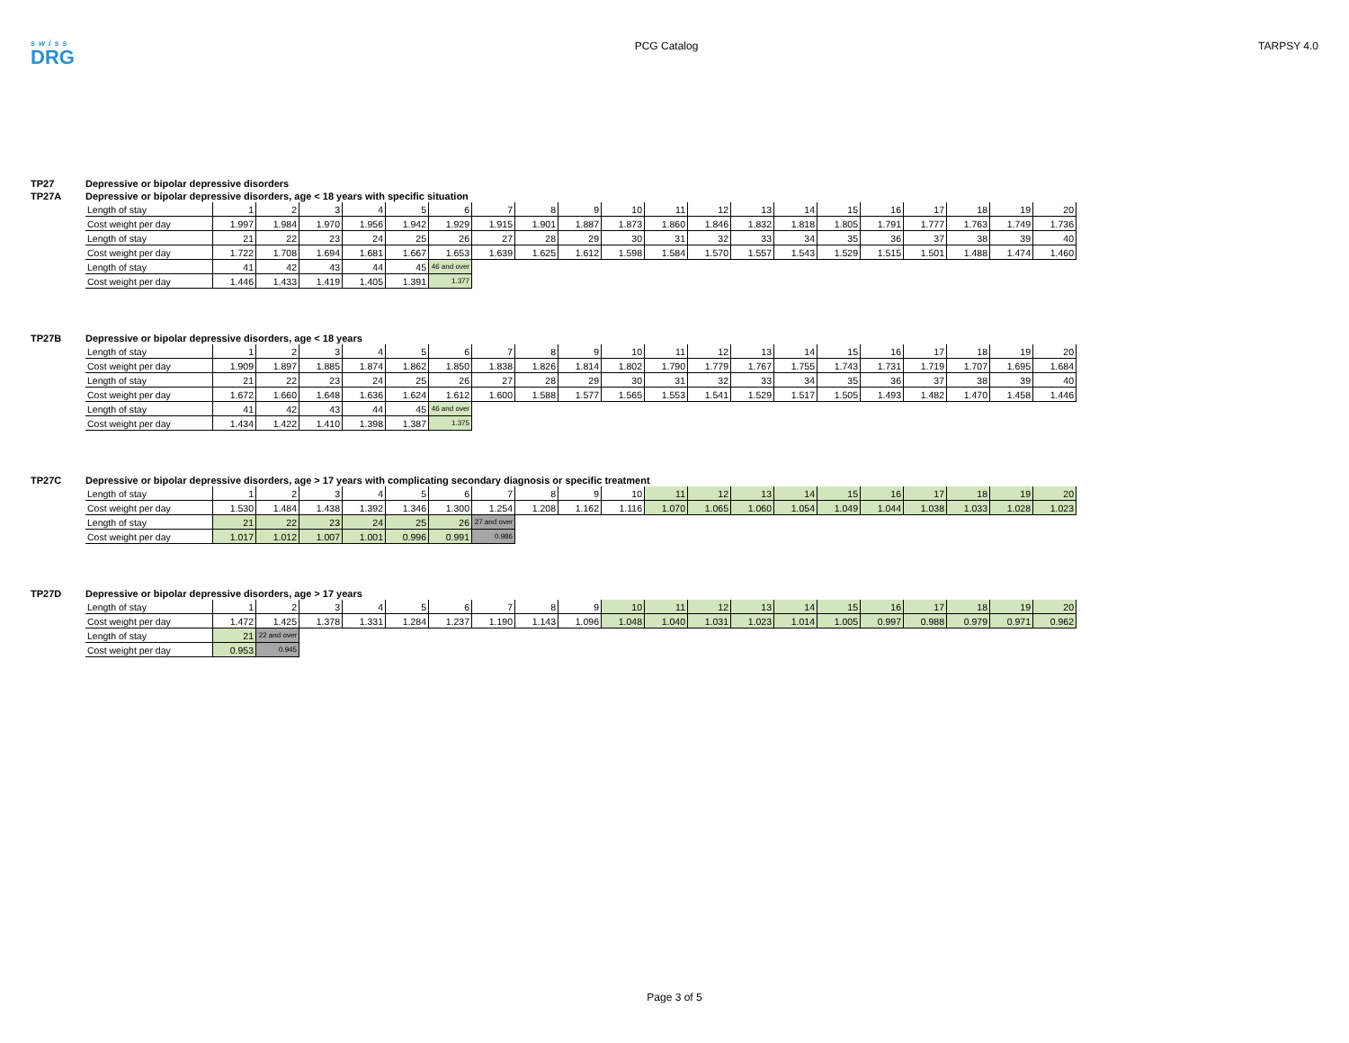swiss
DRG
PCG Catalog TARPSY 4.0
TP27 Depressive or bipolar depressive disorders
TP27A Depressive or bipolar depressive disorders, age < 18 years with specific situation
| Length of stay | 1 | 2 | 3 | 4 | 5 | 6 | 7 | 8 | 9 | 10 | 11 | 12 | 13 | 14 | 15 | 16 | 17 | 18 | 19 | 20 |
| Cost weight per day | 1.997 | 1.984 | 1.970 | 1.956 | 1.942 | 1.929 | 1.915 | 1.901 | 1.887 | 1.873 | 1.860 | 1.846 | 1.832 | 1.818 | 1.805 | 1.791 | 1.777 | 1.763 | 1.749 | 1.736 |
| Length of stay | 21 | 22 | 23 | 24 | 25 | 26 | 27 | 28 | 29 | 30 | 31 | 32 | 33 | 34 | 35 | 36 | 37 | 38 | 39 | 40 |
| Cost weight per day | 1.722 | 1.708 | 1.694 | 1.681 | 1.667 | 1.653 | 1.639 | 1.625 | 1.612 | 1.598 | 1.584 | 1.570 | 1.557 | 1.543 | 1.529 | 1.515 | 1.501 | 1.488 | 1.474 | 1.460 |
| Length of stay | 41 | 42 | 43 | 44 | 45 | 46 and over | | | | | | | | | | | | | | |
| Cost weight per day | 1.446 | 1.433 | 1.419 | 1.405 | 1.391 | 1.377 | | | | | | | | | | | | | | |
TP27B Depressive or bipolar depressive disorders, age < 18 years
| Length of stay | 1 | 2 | 3 | 4 | 5 | 6 | 7 | 8 | 9 | 10 | 11 | 12 | 13 | 14 | 15 | 16 | 17 | 18 | 19 | 20 |
| Cost weight per day | 1.909 | 1.897 | 1.885 | 1.874 | 1.862 | 1.850 | 1.838 | 1.826 | 1.814 | 1.802 | 1.790 | 1.779 | 1.767 | 1.755 | 1.743 | 1.731 | 1.719 | 1.707 | 1.695 | 1.684 |
| Length of stay | 21 | 22 | 23 | 24 | 25 | 26 | 27 | 28 | 29 | 30 | 31 | 32 | 33 | 34 | 35 | 36 | 37 | 38 | 39 | 40 |
| Cost weight per day | 1.672 | 1.660 | 1.648 | 1.636 | 1.624 | 1.612 | 1.600 | 1.588 | 1.577 | 1.565 | 1.553 | 1.541 | 1.529 | 1.517 | 1.505 | 1.493 | 1.482 | 1.470 | 1.458 | 1.446 |
| Length of stay | 41 | 42 | 43 | 44 | 45 | 46 and over | | | | | | | | | | | | | | |
| Cost weight per day | 1.434 | 1.422 | 1.410 | 1.398 | 1.387 | 1.375 | | | | | | | | | | | | | | |
TP27C Depressive or bipolar depressive disorders, age > 17 years with complicating secondary diagnosis or specific treatment
| Length of stay | 1 | 2 | 3 | 4 | 5 | 6 | 7 | 8 | 9 | 10 | 11 | 12 | 13 | 14 | 15 | 16 | 17 | 18 | 19 | 20 |
| Cost weight per day | 1.530 | 1.484 | 1.438 | 1.392 | 1.346 | 1.300 | 1.254 | 1.208 | 1.162 | 1.116 | 1.070 | 1.065 | 1.060 | 1.054 | 1.049 | 1.044 | 1.038 | 1.033 | 1.028 | 1.023 |
| Length of stay | 21 | 22 | 23 | 24 | 25 | 26 | 27 and over | | | | | | | | | | | | | |
| Cost weight per day | 1.017 | 1.012 | 1.007 | 1.001 | 0.996 | 0.991 | 0.986 | | | | | | | | | | | | | |
TP27D Depressive or bipolar depressive disorders, age > 17 years
| Length of stay | 1 | 2 | 3 | 4 | 5 | 6 | 7 | 8 | 9 | 10 | 11 | 12 | 13 | 14 | 15 | 16 | 17 | 18 | 19 | 20 |
| Cost weight per day | 1.472 | 1.425 | 1.378 | 1.331 | 1.284 | 1.237 | 1.190 | 1.143 | 1.096 | 1.048 | 1.040 | 1.031 | 1.023 | 1.014 | 1.005 | 0.997 | 0.988 | 0.979 | 0.971 | 0.962 |
| Length of stay | 21 | 22 and over | | | | | | | | | | | | | | | | | | |
| Cost weight per day | 0.953 | 0.945 | | | | | | | | | | | | | | | | | | |
Page 3 of 5